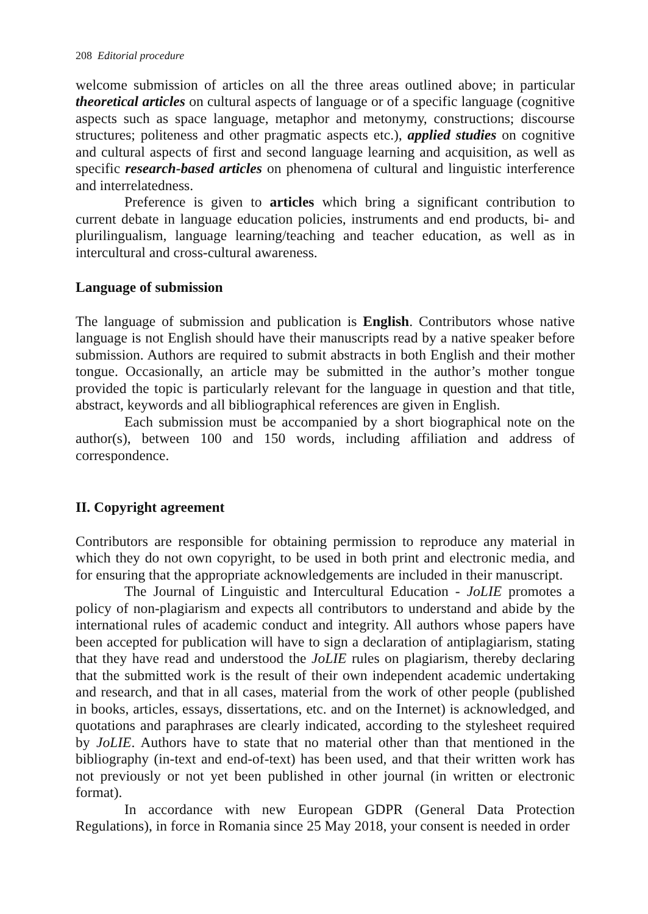208 Editorial procedure
welcome submission of articles on all the three areas outlined above; in particular theoretical articles on cultural aspects of language or of a specific language (cognitive aspects such as space language, metaphor and metonymy, constructions; discourse structures; politeness and other pragmatic aspects etc.), applied studies on cognitive and cultural aspects of first and second language learning and acquisition, as well as specific research-based articles on phenomena of cultural and linguistic interference and interrelatedness.
Preference is given to articles which bring a significant contribution to current debate in language education policies, instruments and end products, bi- and plurilingualism, language learning/teaching and teacher education, as well as in intercultural and cross-cultural awareness.
Language of submission
The language of submission and publication is English. Contributors whose native language is not English should have their manuscripts read by a native speaker before submission. Authors are required to submit abstracts in both English and their mother tongue. Occasionally, an article may be submitted in the author’s mother tongue provided the topic is particularly relevant for the language in question and that title, abstract, keywords and all bibliographical references are given in English.
Each submission must be accompanied by a short biographical note on the author(s), between 100 and 150 words, including affiliation and address of correspondence.
II. Copyright agreement
Contributors are responsible for obtaining permission to reproduce any material in which they do not own copyright, to be used in both print and electronic media, and for ensuring that the appropriate acknowledgements are included in their manuscript.
The Journal of Linguistic and Intercultural Education - JoLIE promotes a policy of non-plagiarism and expects all contributors to understand and abide by the international rules of academic conduct and integrity. All authors whose papers have been accepted for publication will have to sign a declaration of antiplagiarism, stating that they have read and understood the JoLIE rules on plagiarism, thereby declaring that the submitted work is the result of their own independent academic undertaking and research, and that in all cases, material from the work of other people (published in books, articles, essays, dissertations, etc. and on the Internet) is acknowledged, and quotations and paraphrases are clearly indicated, according to the stylesheet required by JoLIE. Authors have to state that no material other than that mentioned in the bibliography (in-text and end-of-text) has been used, and that their written work has not previously or not yet been published in other journal (in written or electronic format).
In accordance with new European GDPR (General Data Protection Regulations), in force in Romania since 25 May 2018, your consent is needed in order